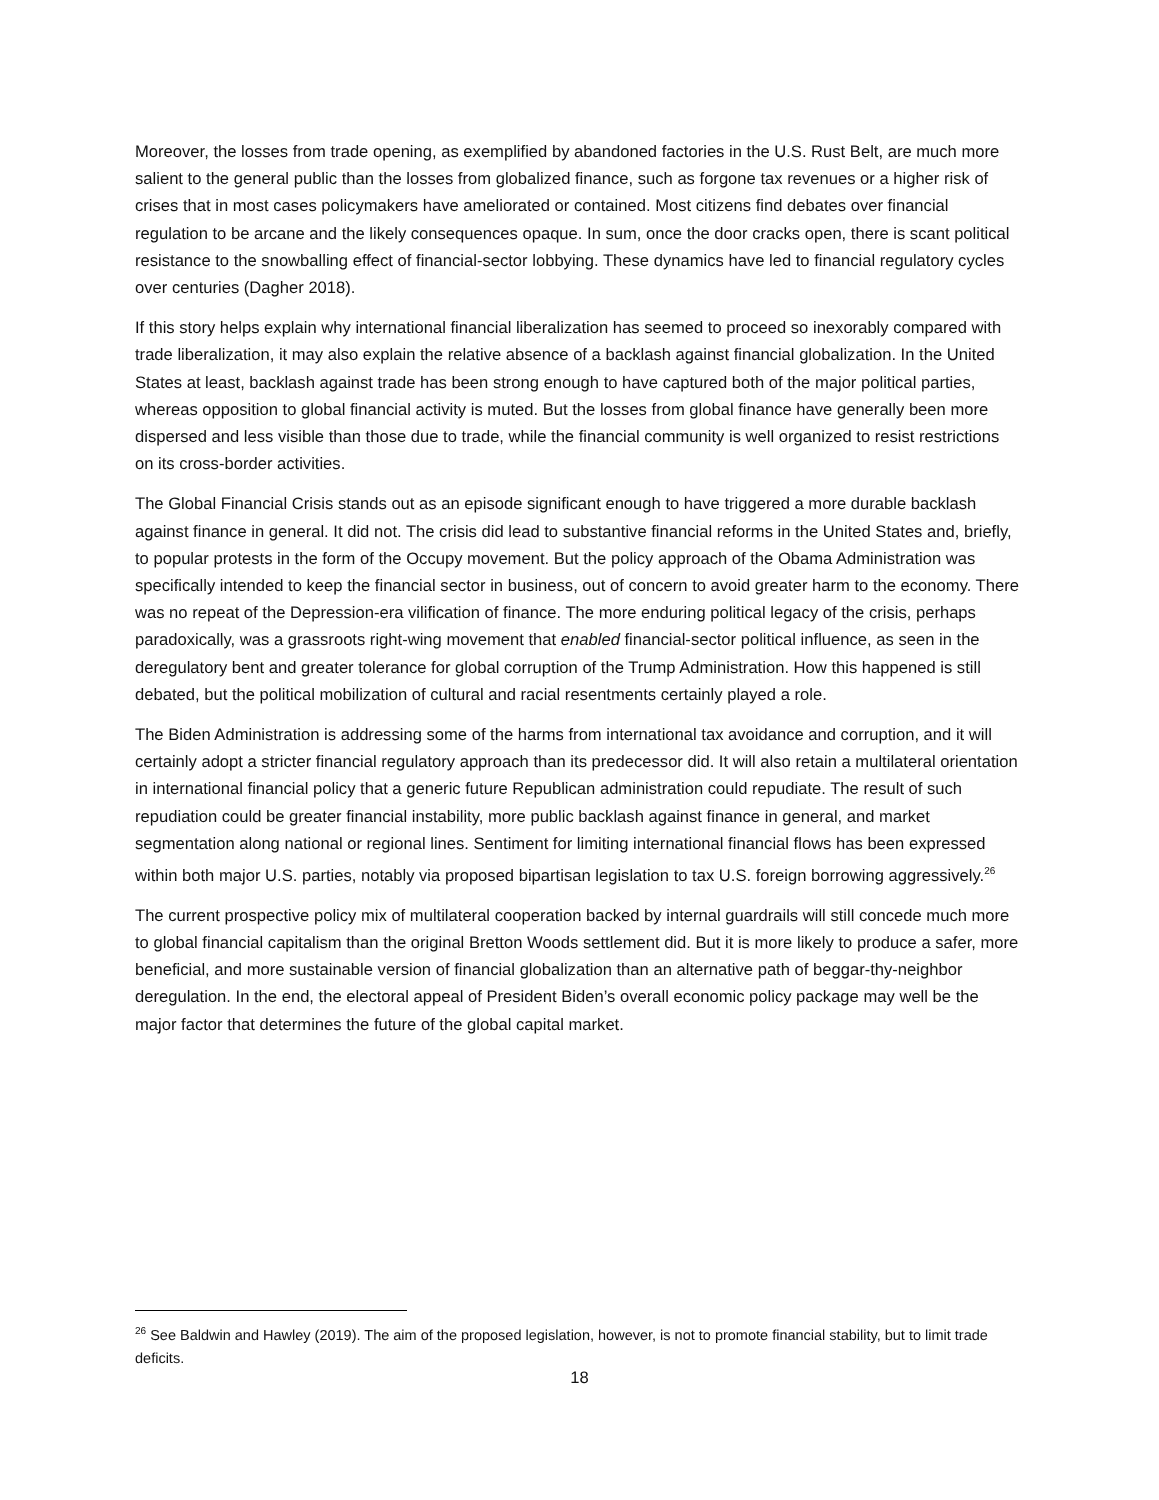Moreover, the losses from trade opening, as exemplified by abandoned factories in the U.S. Rust Belt, are much more salient to the general public than the losses from globalized finance, such as forgone tax revenues or a higher risk of crises that in most cases policymakers have ameliorated or contained. Most citizens find debates over financial regulation to be arcane and the likely consequences opaque. In sum, once the door cracks open, there is scant political resistance to the snowballing effect of financial-sector lobbying. These dynamics have led to financial regulatory cycles over centuries (Dagher 2018).
If this story helps explain why international financial liberalization has seemed to proceed so inexorably compared with trade liberalization, it may also explain the relative absence of a backlash against financial globalization. In the United States at least, backlash against trade has been strong enough to have captured both of the major political parties, whereas opposition to global financial activity is muted. But the losses from global finance have generally been more dispersed and less visible than those due to trade, while the financial community is well organized to resist restrictions on its cross-border activities.
The Global Financial Crisis stands out as an episode significant enough to have triggered a more durable backlash against finance in general. It did not. The crisis did lead to substantive financial reforms in the United States and, briefly, to popular protests in the form of the Occupy movement. But the policy approach of the Obama Administration was specifically intended to keep the financial sector in business, out of concern to avoid greater harm to the economy. There was no repeat of the Depression-era vilification of finance. The more enduring political legacy of the crisis, perhaps paradoxically, was a grassroots right-wing movement that enabled financial-sector political influence, as seen in the deregulatory bent and greater tolerance for global corruption of the Trump Administration. How this happened is still debated, but the political mobilization of cultural and racial resentments certainly played a role.
The Biden Administration is addressing some of the harms from international tax avoidance and corruption, and it will certainly adopt a stricter financial regulatory approach than its predecessor did. It will also retain a multilateral orientation in international financial policy that a generic future Republican administration could repudiate. The result of such repudiation could be greater financial instability, more public backlash against finance in general, and market segmentation along national or regional lines. Sentiment for limiting international financial flows has been expressed within both major U.S. parties, notably via proposed bipartisan legislation to tax U.S. foreign borrowing aggressively.<sup>26</sup>
The current prospective policy mix of multilateral cooperation backed by internal guardrails will still concede much more to global financial capitalism than the original Bretton Woods settlement did. But it is more likely to produce a safer, more beneficial, and more sustainable version of financial globalization than an alternative path of beggar-thy-neighbor deregulation. In the end, the electoral appeal of President Biden’s overall economic policy package may well be the major factor that determines the future of the global capital market.
<sup>26</sup> See Baldwin and Hawley (2019). The aim of the proposed legislation, however, is not to promote financial stability, but to limit trade deficits.
18